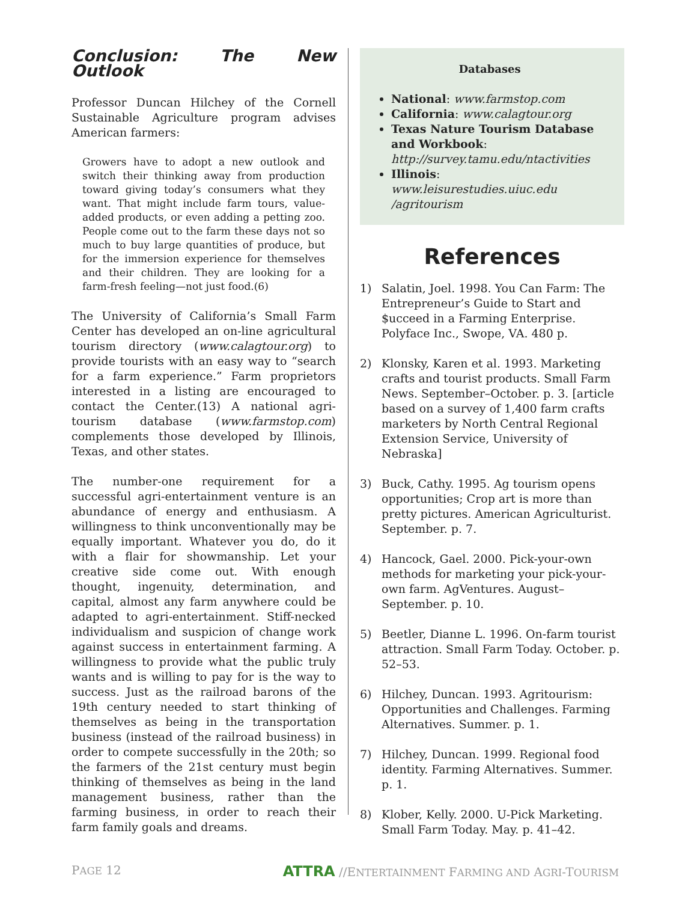Conclusion: The New Outlook
Professor Duncan Hilchey of the Cornell Sustainable Agriculture program advises American farmers:
Growers have to adopt a new outlook and switch their thinking away from production toward giving today’s consumers what they want. That might include farm tours, value-added products, or even adding a petting zoo. People come out to the farm these days not so much to buy large quantities of produce, but for the immersion experience for themselves and their children. They are looking for a farm-fresh feeling—not just food.(6)
The University of California’s Small Farm Center has developed an on-line agricultural tourism directory (www.calagtour.org) to provide tourists with an easy way to “search for a farm experience.” Farm proprietors interested in a listing are encouraged to contact the Center.(13) A national agri-tourism database (www.farmstop.com) complements those developed by Illinois, Texas, and other states.
The number-one requirement for a successful agri-entertainment venture is an abundance of energy and enthusiasm. A willingness to think unconventionally may be equally important. Whatever you do, do it with a flair for showmanship. Let your creative side come out. With enough thought, ingenuity, determination, and capital, almost any farm anywhere could be adapted to agri-entertainment. Stiff-necked individualism and suspicion of change work against success in entertainment farming. A willingness to provide what the public truly wants and is willing to pay for is the way to success. Just as the railroad barons of the 19th century needed to start thinking of themselves as being in the transportation business (instead of the railroad business) in order to compete successfully in the 20th; so the farmers of the 21st century must begin thinking of themselves as being in the land management business, rather than the farming business, in order to reach their farm family goals and dreams.
Databases
National: www.farmstop.com
California: www.calagtour.org
Texas Nature Tourism Database and Workbook: http://survey.tamu.edu/ntactivities
Illinois: www.leisurestudies.uiuc.edu /agritourism
References
1) Salatin, Joel. 1998. You Can Farm: The Entrepreneur’s Guide to Start and $ucceed in a Farming Enterprise. Polyface Inc., Swope, VA. 480 p.
2) Klonsky, Karen et al. 1993. Marketing crafts and tourist products. Small Farm News. September–October. p. 3. [article based on a survey of 1,400 farm crafts marketers by North Central Regional Extension Service, University of Nebraska]
3) Buck, Cathy. 1995. Ag tourism opens opportunities; Crop art is more than pretty pictures. American Agriculturist. September. p. 7.
4) Hancock, Gael. 2000. Pick-your-own methods for marketing your pick-your-own farm. AgVentures. August–September. p. 10.
5) Beetler, Dianne L. 1996. On-farm tourist attraction. Small Farm Today. October. p. 52–53.
6) Hilchey, Duncan. 1993. Agritourism: Opportunities and Challenges. Farming Alternatives. Summer. p. 1.
7) Hilchey, Duncan. 1999. Regional food identity. Farming Alternatives. Summer. p. 1.
8) Klober, Kelly. 2000. U-Pick Marketing. Small Farm Today. May. p. 41–42.
PAGE 12
ATTRA //ENTERTAINMENT FARMING AND AGRI-TOURISM